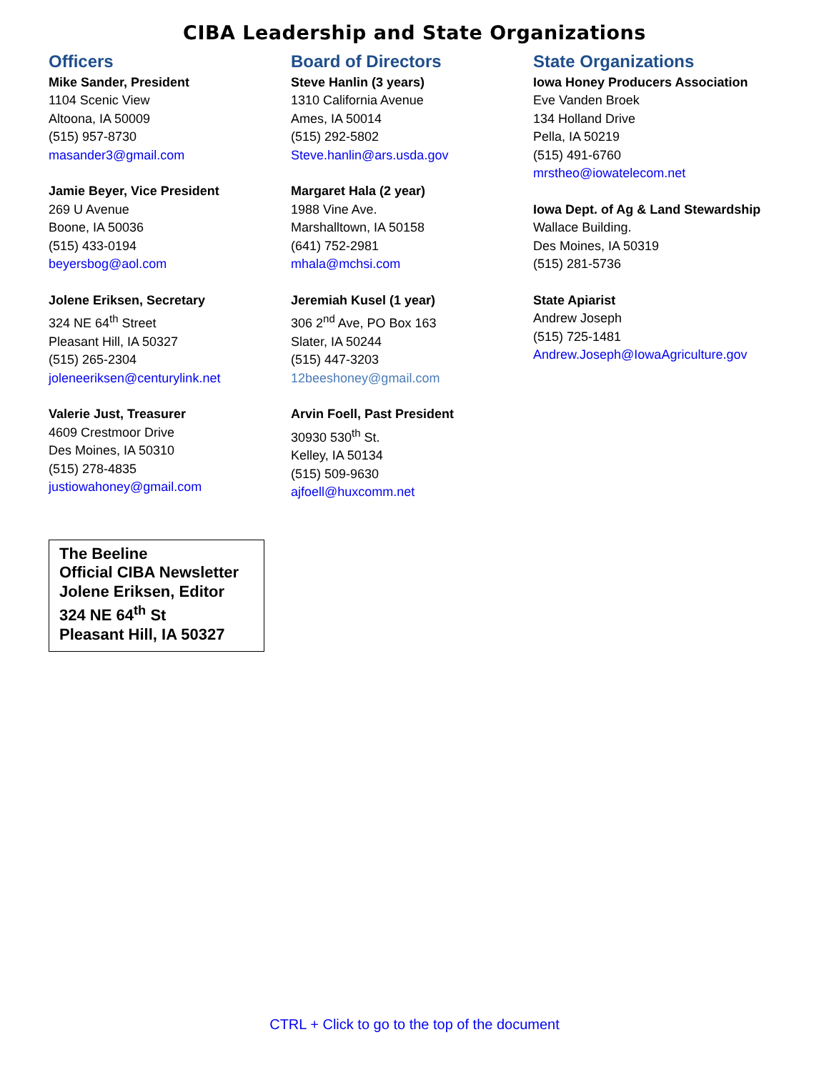CIBA Leadership and State Organizations
Officers
Mike Sander, President
1104 Scenic View
Altoona, IA 50009
(515) 957-8730
masander3@gmail.com
Jamie Beyer, Vice President
269 U Avenue
Boone, IA 50036
(515) 433-0194
beyersbog@aol.com
Jolene Eriksen, Secretary
324 NE 64<sup>th</sup> Street
Pleasant Hill, IA 50327
(515) 265-2304
joleneeriksen@centurylink.net
Valerie Just, Treasurer
4609 Crestmoor Drive
Des Moines, IA 50310
(515) 278-4835
justiowahoney@gmail.com
Board of Directors
Steve Hanlin (3 years)
1310 California Avenue
Ames, IA 50014
(515) 292-5802
Steve.hanlin@ars.usda.gov
Margaret Hala (2 year)
1988 Vine Ave.
Marshalltown, IA 50158
(641) 752-2981
mhala@mchsi.com
Jeremiah Kusel (1 year)
306 2<sup>nd</sup> Ave, PO Box 163
Slater, IA 50244
(515) 447-3203
12beeshoney@gmail.com
Arvin Foell, Past President
30930 530<sup>th</sup> St.
Kelley, IA 50134
(515) 509-9630
ajfoell@huxcomm.net
State Organizations
Iowa Honey Producers Association
Eve Vanden Broek
134 Holland Drive
Pella, IA 50219
(515) 491-6760
mrstheo@iowatelecom.net
Iowa Dept. of Ag & Land Stewardship
Wallace Building.
Des Moines, IA 50319
(515) 281-5736
State Apiarist
Andrew Joseph
(515) 725-1481
Andrew.Joseph@IowaAgriculture.gov
The Beeline
Official CIBA Newsletter
Jolene Eriksen, Editor
324 NE 64<sup>th</sup> St
Pleasant Hill, IA 50327
CTRL + Click to go to the top of the document